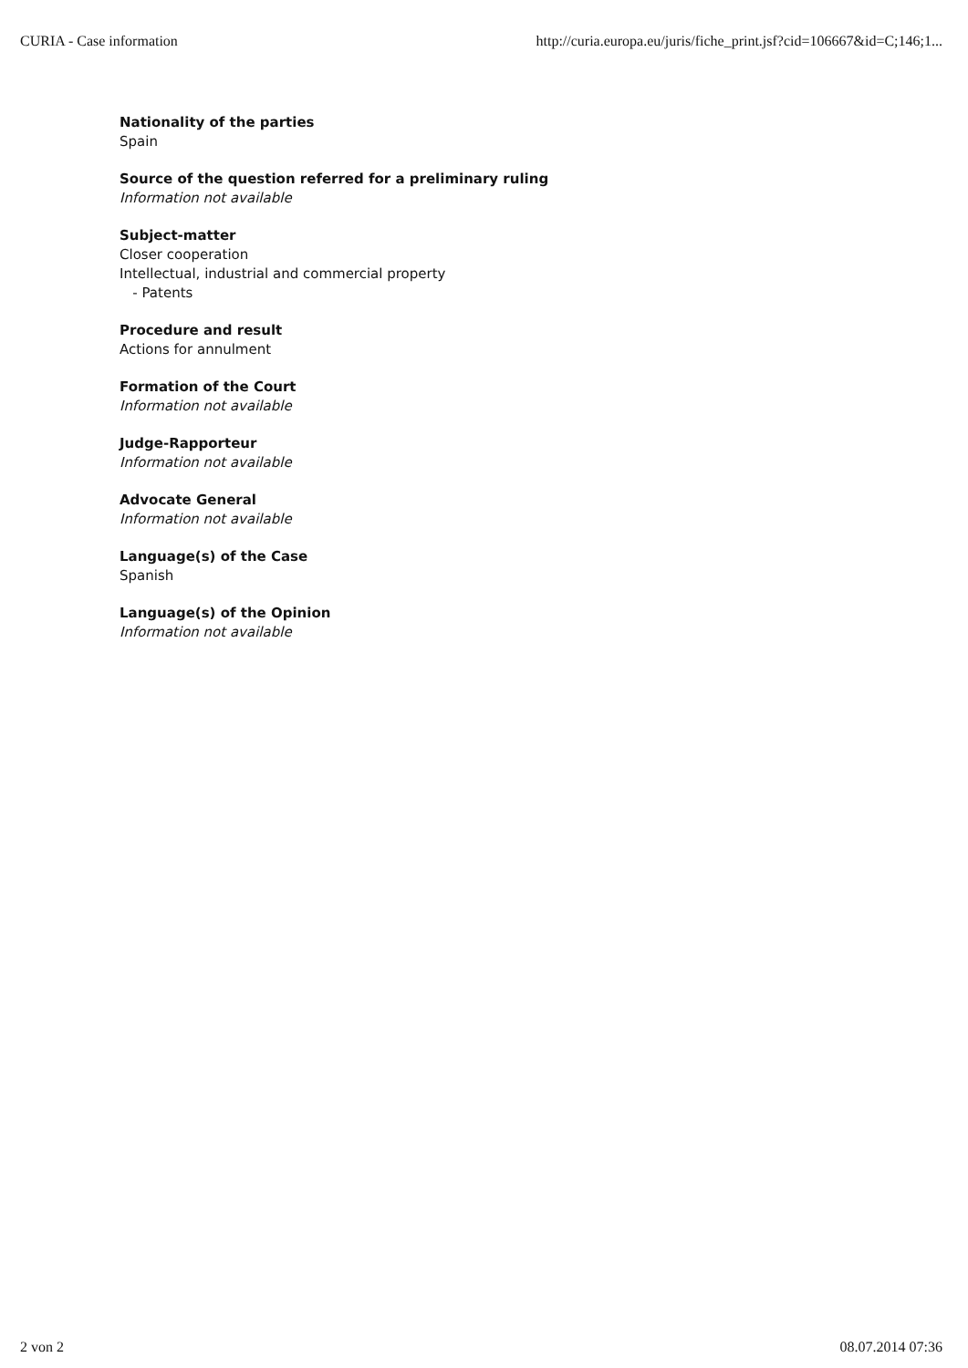CURIA - Case information http://curia.europa.eu/juris/fiche_print.jsf?cid=106667&id=C;146;1...
Nationality of the parties
Spain
Source of the question referred for a preliminary ruling
Information not available
Subject-matter
Closer cooperation
Intellectual, industrial and commercial property
- Patents
Procedure and result
Actions for annulment
Formation of the Court
Information not available
Judge-Rapporteur
Information not available
Advocate General
Information not available
Language(s) of the Case
Spanish
Language(s) of the Opinion
Information not available
2 von 2 08.07.2014 07:36